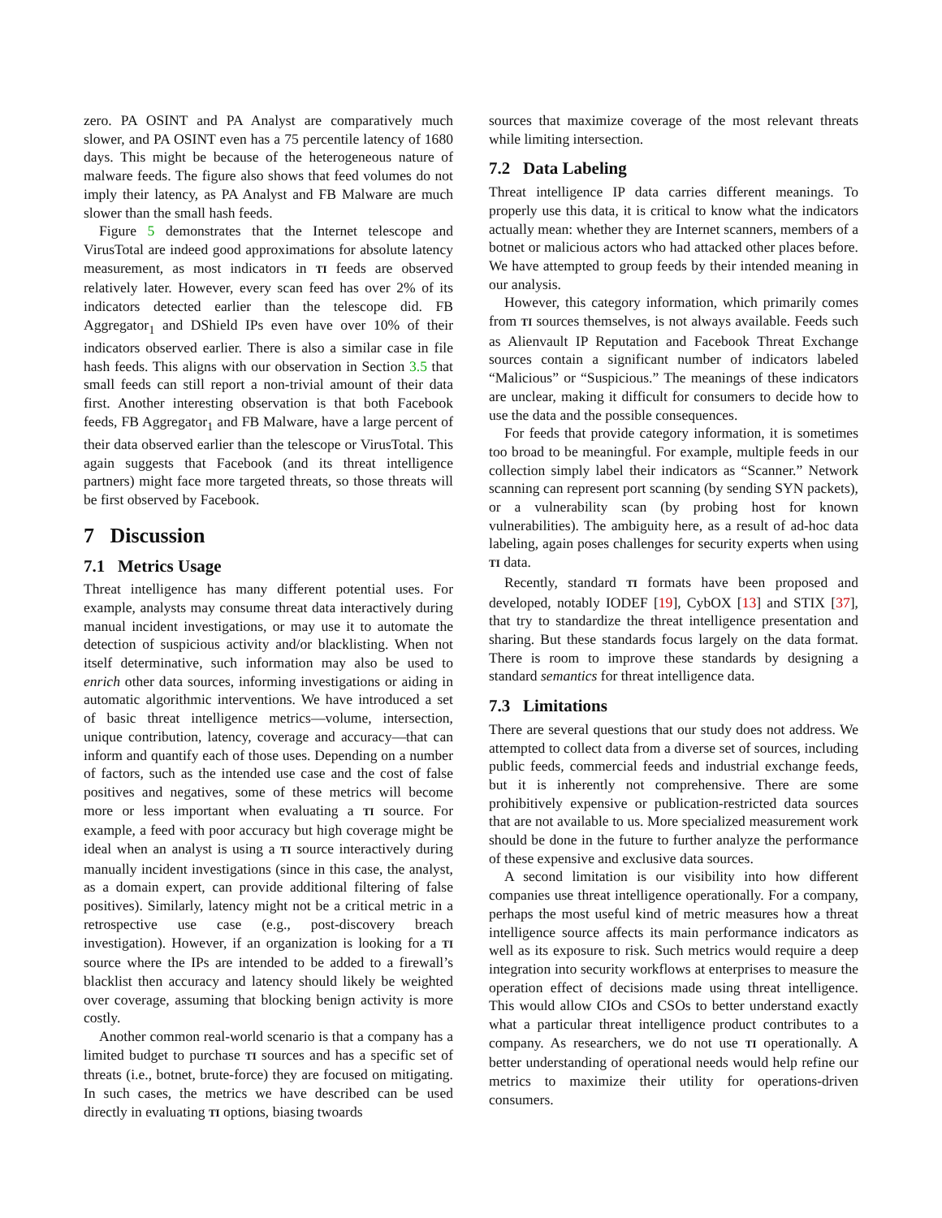zero. PA OSINT and PA Analyst are comparatively much slower, and PA OSINT even has a 75 percentile latency of 1680 days. This might be because of the heterogeneous nature of malware feeds. The figure also shows that feed volumes do not imply their latency, as PA Analyst and FB Malware are much slower than the small hash feeds.
Figure 5 demonstrates that the Internet telescope and VirusTotal are indeed good approximations for absolute latency measurement, as most indicators in TI feeds are observed relatively later. However, every scan feed has over 2% of its indicators detected earlier than the telescope did. FB Aggregator<sub>1</sub> and DShield IPs even have over 10% of their indicators observed earlier. There is also a similar case in file hash feeds. This aligns with our observation in Section 3.5 that small feeds can still report a non-trivial amount of their data first. Another interesting observation is that both Facebook feeds, FB Aggregator<sub>1</sub> and FB Malware, have a large percent of their data observed earlier than the telescope or VirusTotal. This again suggests that Facebook (and its threat intelligence partners) might face more targeted threats, so those threats will be first observed by Facebook.
7 Discussion
7.1 Metrics Usage
Threat intelligence has many different potential uses. For example, analysts may consume threat data interactively during manual incident investigations, or may use it to automate the detection of suspicious activity and/or blacklisting. When not itself determinative, such information may also be used to enrich other data sources, informing investigations or aiding in automatic algorithmic interventions. We have introduced a set of basic threat intelligence metrics—volume, intersection, unique contribution, latency, coverage and accuracy—that can inform and quantify each of those uses. Depending on a number of factors, such as the intended use case and the cost of false positives and negatives, some of these metrics will become more or less important when evaluating a TI source. For example, a feed with poor accuracy but high coverage might be ideal when an analyst is using a TI source interactively during manually incident investigations (since in this case, the analyst, as a domain expert, can provide additional filtering of false positives). Similarly, latency might not be a critical metric in a retrospective use case (e.g., post-discovery breach investigation). However, if an organization is looking for a TI source where the IPs are intended to be added to a firewall’s blacklist then accuracy and latency should likely be weighted over coverage, assuming that blocking benign activity is more costly.
Another common real-world scenario is that a company has a limited budget to purchase TI sources and has a specific set of threats (i.e., botnet, brute-force) they are focused on mitigating. In such cases, the metrics we have described can be used directly in evaluating TI options, biasing twoards
sources that maximize coverage of the most relevant threats while limiting intersection.
7.2 Data Labeling
Threat intelligence IP data carries different meanings. To properly use this data, it is critical to know what the indicators actually mean: whether they are Internet scanners, members of a botnet or malicious actors who had attacked other places before. We have attempted to group feeds by their intended meaning in our analysis.
However, this category information, which primarily comes from TI sources themselves, is not always available. Feeds such as Alienvault IP Reputation and Facebook Threat Exchange sources contain a significant number of indicators labeled “Malicious” or “Suspicious.” The meanings of these indicators are unclear, making it difficult for consumers to decide how to use the data and the possible consequences.
For feeds that provide category information, it is sometimes too broad to be meaningful. For example, multiple feeds in our collection simply label their indicators as “Scanner.” Network scanning can represent port scanning (by sending SYN packets), or a vulnerability scan (by probing host for known vulnerabilities). The ambiguity here, as a result of ad-hoc data labeling, again poses challenges for security experts when using TI data.
Recently, standard TI formats have been proposed and developed, notably IODEF [19], CybOX [13] and STIX [37], that try to standardize the threat intelligence presentation and sharing. But these standards focus largely on the data format. There is room to improve these standards by designing a standard semantics for threat intelligence data.
7.3 Limitations
There are several questions that our study does not address. We attempted to collect data from a diverse set of sources, including public feeds, commercial feeds and industrial exchange feeds, but it is inherently not comprehensive. There are some prohibitively expensive or publication-restricted data sources that are not available to us. More specialized measurement work should be done in the future to further analyze the performance of these expensive and exclusive data sources.
A second limitation is our visibility into how different companies use threat intelligence operationally. For a company, perhaps the most useful kind of metric measures how a threat intelligence source affects its main performance indicators as well as its exposure to risk. Such metrics would require a deep integration into security workflows at enterprises to measure the operation effect of decisions made using threat intelligence. This would allow CIOs and CSOs to better understand exactly what a particular threat intelligence product contributes to a company. As researchers, we do not use TI operationally. A better understanding of operational needs would help refine our metrics to maximize their utility for operations-driven consumers.